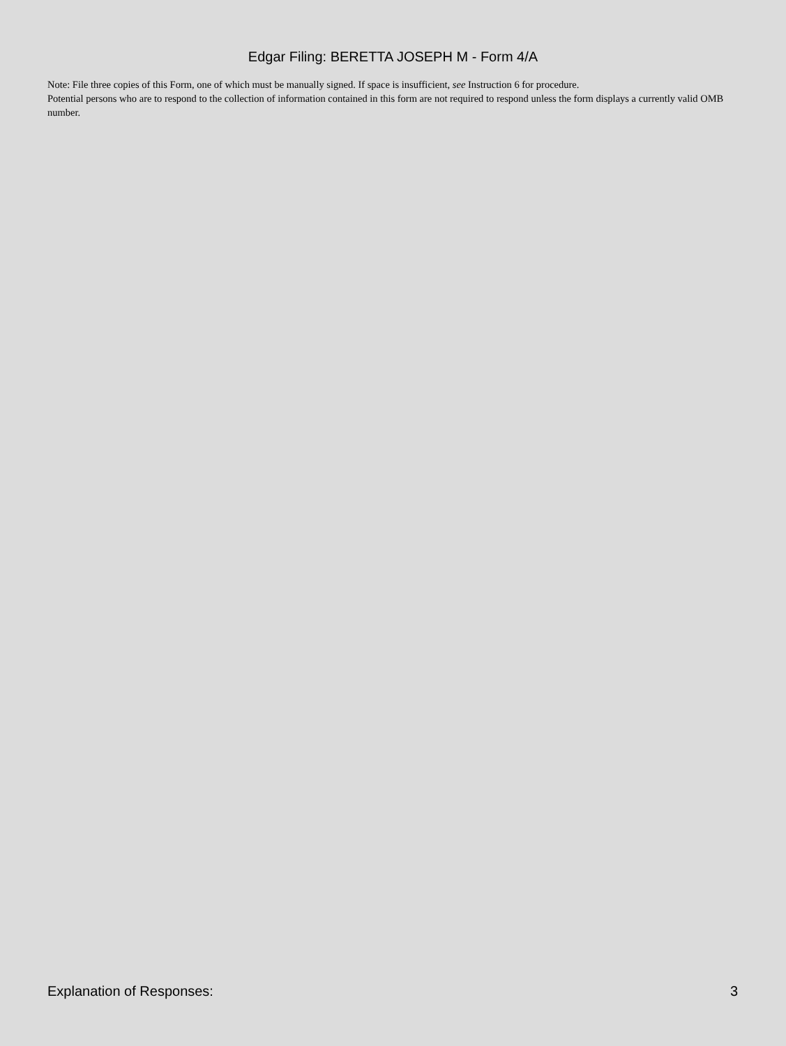Edgar Filing: BERETTA JOSEPH M - Form 4/A
Note: File three copies of this Form, one of which must be manually signed. If space is insufficient, see Instruction 6 for procedure.
Potential persons who are to respond to the collection of information contained in this form are not required to respond unless the form displays a currently valid OMB number.
Explanation of Responses: 3